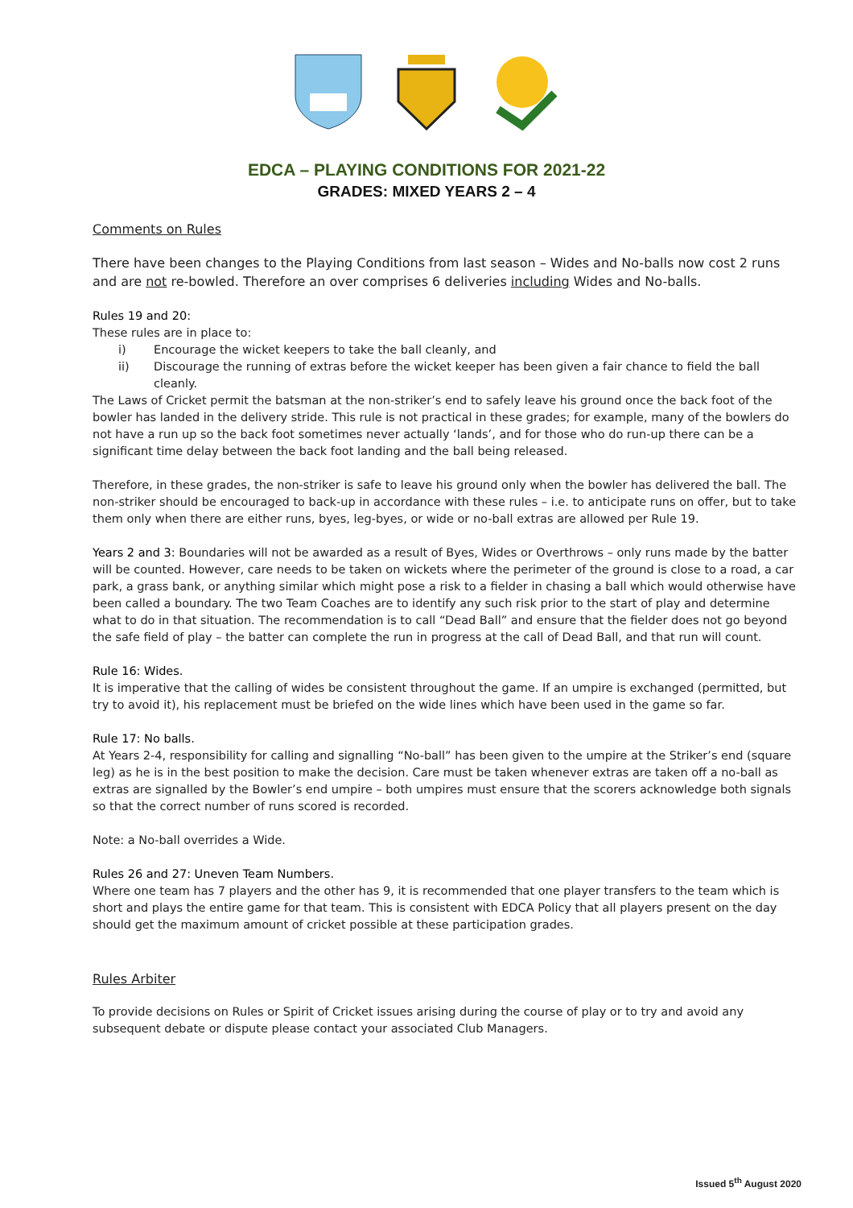EDCA – PLAYING CONDITIONS FOR 2021-22
GRADES: MIXED YEARS 2 – 4
Comments on Rules
There have been changes to the Playing Conditions from last season – Wides and No-balls now cost 2 runs and are not re-bowled. Therefore an over comprises 6 deliveries including Wides and No-balls.
Rules 19 and 20:
These rules are in place to:
i) Encourage the wicket keepers to take the ball cleanly, and
ii) Discourage the running of extras before the wicket keeper has been given a fair chance to field the ball cleanly.
The Laws of Cricket permit the batsman at the non-striker’s end to safely leave his ground once the back foot of the bowler has landed in the delivery stride. This rule is not practical in these grades; for example, many of the bowlers do not have a run up so the back foot sometimes never actually ‘lands’, and for those who do run-up there can be a significant time delay between the back foot landing and the ball being released.
Therefore, in these grades, the non-striker is safe to leave his ground only when the bowler has delivered the ball. The non-striker should be encouraged to back-up in accordance with these rules – i.e. to anticipate runs on offer, but to take them only when there are either runs, byes, leg-byes, or wide or no-ball extras are allowed per Rule 19.
Years 2 and 3: Boundaries will not be awarded as a result of Byes, Wides or Overthrows – only runs made by the batter will be counted. However, care needs to be taken on wickets where the perimeter of the ground is close to a road, a car park, a grass bank, or anything similar which might pose a risk to a fielder in chasing a ball which would otherwise have been called a boundary. The two Team Coaches are to identify any such risk prior to the start of play and determine what to do in that situation. The recommendation is to call “Dead Ball” and ensure that the fielder does not go beyond the safe field of play – the batter can complete the run in progress at the call of Dead Ball, and that run will count.
Rule 16: Wides.
It is imperative that the calling of wides be consistent throughout the game. If an umpire is exchanged (permitted, but try to avoid it), his replacement must be briefed on the wide lines which have been used in the game so far.
Rule 17: No balls.
At Years 2-4, responsibility for calling and signalling “No-ball” has been given to the umpire at the Striker’s end (square leg) as he is in the best position to make the decision. Care must be taken whenever extras are taken off a no-ball as extras are signalled by the Bowler’s end umpire – both umpires must ensure that the scorers acknowledge both signals so that the correct number of runs scored is recorded.
Note: a No-ball overrides a Wide.
Rules 26 and 27: Uneven Team Numbers.
Where one team has 7 players and the other has 9, it is recommended that one player transfers to the team which is short and plays the entire game for that team. This is consistent with EDCA Policy that all players present on the day should get the maximum amount of cricket possible at these participation grades.
Rules Arbiter
To provide decisions on Rules or Spirit of Cricket issues arising during the course of play or to try and avoid any subsequent debate or dispute please contact your associated Club Managers.
Issued 5<sup>th</sup> August 2020